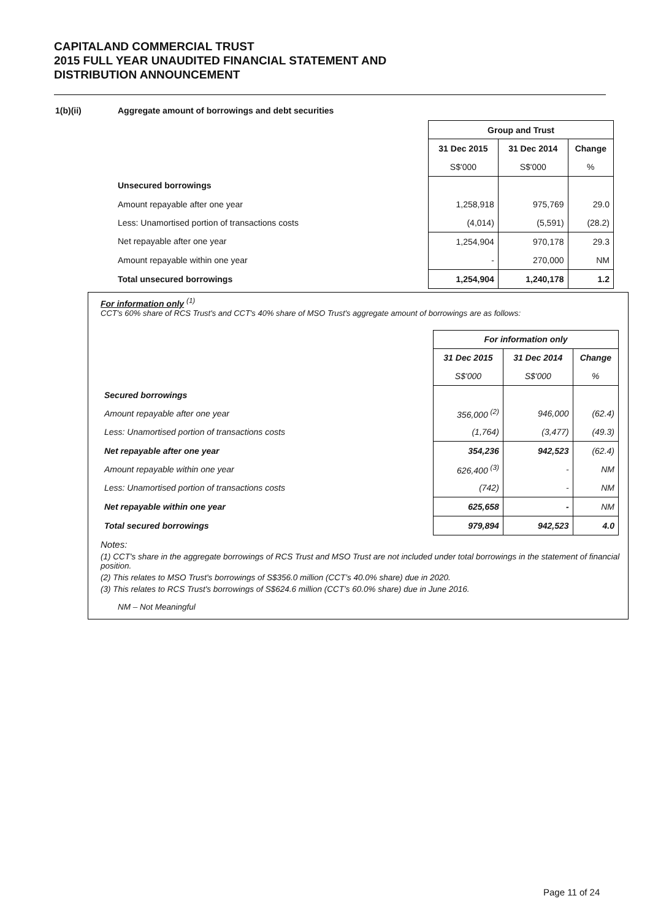CAPITALAND COMMERCIAL TRUST
2015 FULL YEAR UNAUDITED FINANCIAL STATEMENT AND
DISTRIBUTION ANNOUNCEMENT
1(b)(ii) Aggregate amount of borrowings and debt securities
| | Group and Trust | | |
| | 31 Dec 2015 | 31 Dec 2014 | Change |
| | S$'000 | S$'000 | % |
| Unsecured borrowings | | | |
| Amount repayable after one year | 1,258,918 | 975,769 | 29.0 |
| Less: Unamortised portion of transactions costs | (4,014) | (5,591) | (28.2) |
| Net repayable after one year | 1,254,904 | 970,178 | 29.3 |
| Amount repayable within one year | - | 270,000 | NM |
| Total unsecured borrowings | 1,254,904 | 1,240,178 | 1.2 |
For information only <sup>(1)</sup>
CCT's 60% share of RCS Trust's and CCT's 40% share of MSO Trust's aggregate amount of borrowings are as follows:
| | For information only | | |
| | 31 Dec 2015 | 31 Dec 2014 | Change |
| | S$'000 | S$'000 | % |
| Secured borrowings | | | |
| Amount repayable after one year | 356,000 <sup>(2)</sup> | 946,000 | (62.4) |
| Less: Unamortised portion of transactions costs | (1,764) | (3,477) | (49.3) |
| Net repayable after one year | 354,236 | 942,523 | (62.4) |
| Amount repayable within one year | 626,400 <sup>(3)</sup> | - | NM |
| Less: Unamortised portion of transactions costs | (742) | - | NM |
| Net repayable within one year | 625,658 | - | NM |
| Total secured borrowings | 979,894 | 942,523 | 4.0 |
Notes:
(1) CCT's share in the aggregate borrowings of RCS Trust and MSO Trust are not included under total borrowings in the statement of financial position.
(2) This relates to MSO Trust's borrowings of S$356.0 million (CCT’s 40.0% share) due in 2020.
(3) This relates to RCS Trust's borrowings of S$624.6 million (CCT’s 60.0% share) due in June 2016.
NM – Not Meaningful
Page 11 of 24